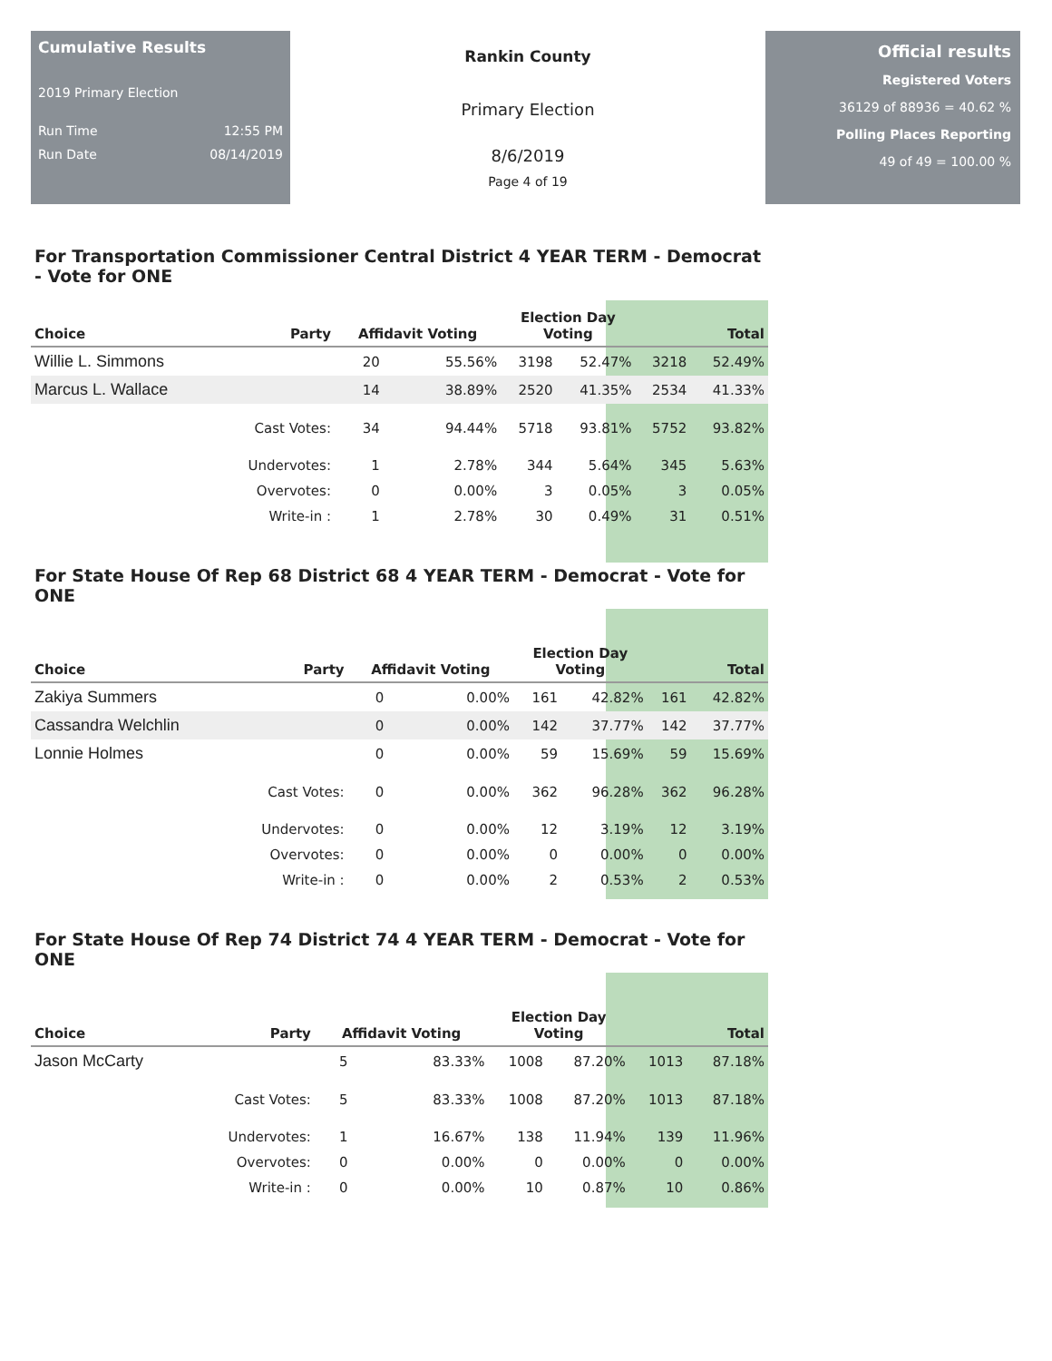Cumulative Results
2019 Primary Election
Run Time 12:55 PM
Run Date 08/14/2019
Rankin County
Primary Election
8/6/2019
Page 4 of 19
Official results
Registered Voters
36129 of 88936 = 40.62 %
Polling Places Reporting
49 of 49 = 100.00 %
For Transportation Commissioner Central District 4 YEAR TERM - Democrat - Vote for ONE
| Choice | Party | Affidavit Voting | | Election Day Voting | | Total | |
| --- | --- | --- | --- | --- | --- | --- | --- |
| Willie L. Simmons | | 20 | 55.56% | 3198 | 52.47% | 3218 | 52.49% |
| Marcus L. Wallace | | 14 | 38.89% | 2520 | 41.35% | 2534 | 41.33% |
| | Cast Votes: | 34 | 94.44% | 5718 | 93.81% | 5752 | 93.82% |
| | Undervotes: | 1 | 2.78% | 344 | 5.64% | 345 | 5.63% |
| | Overvotes: | 0 | 0.00% | 3 | 0.05% | 3 | 0.05% |
| | Write-in : | 1 | 2.78% | 30 | 0.49% | 31 | 0.51% |
For State House Of Rep 68 District 68 4 YEAR TERM - Democrat - Vote for ONE
| Choice | Party | Affidavit Voting | | Election Day Voting | | Total | |
| --- | --- | --- | --- | --- | --- | --- | --- |
| Zakiya Summers | | 0 | 0.00% | 161 | 42.82% | 161 | 42.82% |
| Cassandra Welchlin | | 0 | 0.00% | 142 | 37.77% | 142 | 37.77% |
| Lonnie Holmes | | 0 | 0.00% | 59 | 15.69% | 59 | 15.69% |
| | Cast Votes: | 0 | 0.00% | 362 | 96.28% | 362 | 96.28% |
| | Undervotes: | 0 | 0.00% | 12 | 3.19% | 12 | 3.19% |
| | Overvotes: | 0 | 0.00% | 0 | 0.00% | 0 | 0.00% |
| | Write-in : | 0 | 0.00% | 2 | 0.53% | 2 | 0.53% |
For State House Of Rep 74 District 74 4 YEAR TERM - Democrat - Vote for ONE
| Choice | Party | Affidavit Voting | | Election Day Voting | | Total | |
| --- | --- | --- | --- | --- | --- | --- | --- |
| Jason McCarty | | 5 | 83.33% | 1008 | 87.20% | 1013 | 87.18% |
| | Cast Votes: | 5 | 83.33% | 1008 | 87.20% | 1013 | 87.18% |
| | Undervotes: | 1 | 16.67% | 138 | 11.94% | 139 | 11.96% |
| | Overvotes: | 0 | 0.00% | 0 | 0.00% | 0 | 0.00% |
| | Write-in : | 0 | 0.00% | 10 | 0.87% | 10 | 0.86% |